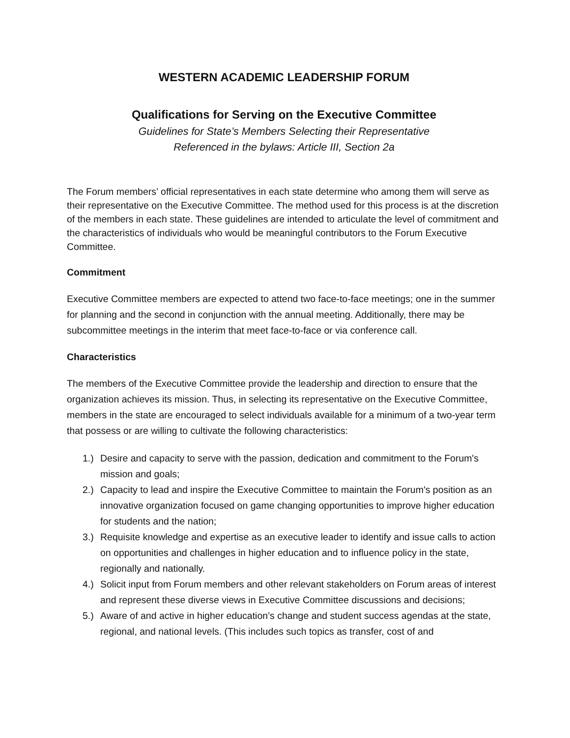WESTERN ACADEMIC LEADERSHIP FORUM
Qualifications for Serving on the Executive Committee
Guidelines for State’s Members Selecting their Representative
Referenced in the bylaws: Article III, Section 2a
The Forum members’ official representatives in each state determine who among them will serve as their representative on the Executive Committee. The method used for this process is at the discretion of the members in each state. These guidelines are intended to articulate the level of commitment and the characteristics of individuals who would be meaningful contributors to the Forum Executive Committee.
Commitment
Executive Committee members are expected to attend two face-to-face meetings; one in the summer for planning and the second in conjunction with the annual meeting. Additionally, there may be subcommittee meetings in the interim that meet face-to-face or via conference call.
Characteristics
The members of the Executive Committee provide the leadership and direction to ensure that the organization achieves its mission. Thus, in selecting its representative on the Executive Committee, members in the state are encouraged to select individuals available for a minimum of a two-year term that possess or are willing to cultivate the following characteristics:
1.) Desire and capacity to serve with the passion, dedication and commitment to the Forum's mission and goals;
2.) Capacity to lead and inspire the Executive Committee to maintain the Forum's position as an innovative organization focused on game changing opportunities to improve higher education for students and the nation;
3.) Requisite knowledge and expertise as an executive leader to identify and issue calls to action on opportunities and challenges in higher education and to influence policy in the state, regionally and nationally.
4.) Solicit input from Forum members and other relevant stakeholders on Forum areas of interest and represent these diverse views in Executive Committee discussions and decisions;
5.) Aware of and active in higher education’s change and student success agendas at the state, regional, and national levels. (This includes such topics as transfer, cost of and